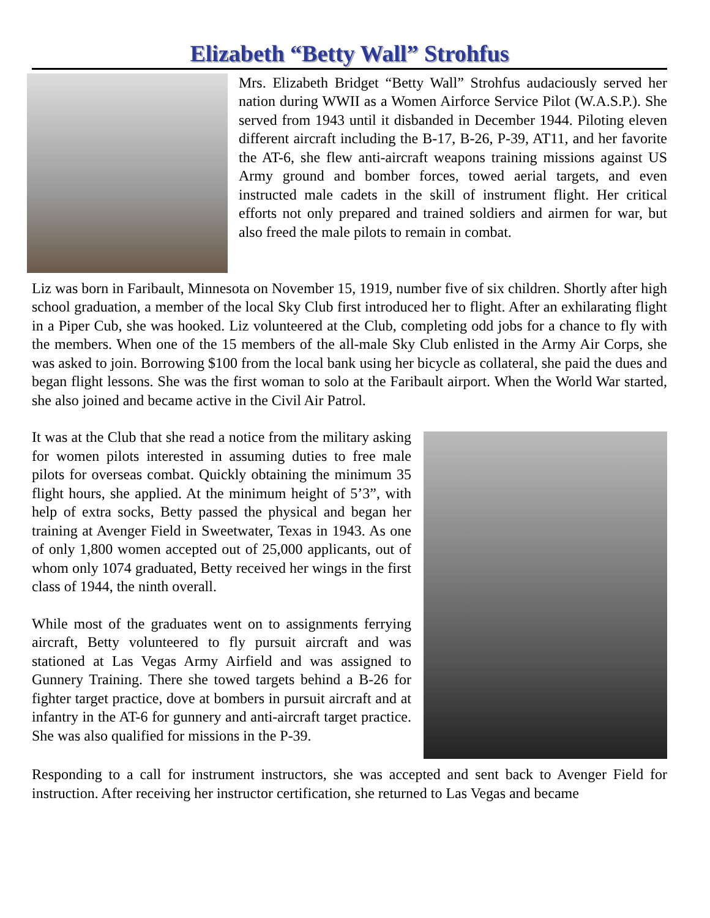Elizabeth “Betty Wall” Strohfus
Mrs. Elizabeth Bridget “Betty Wall” Strohfus audaciously served her nation during WWII as a Women Airforce Service Pilot (W.A.S.P.). She served from 1943 until it disbanded in December 1944. Piloting eleven different aircraft including the B-17, B-26, P-39, AT11, and her favorite the AT-6, she flew anti-aircraft weapons training missions against US Army ground and bomber forces, towed aerial targets, and even instructed male cadets in the skill of instrument flight. Her critical efforts not only prepared and trained soldiers and airmen for war, but also freed the male pilots to remain in combat.
Liz was born in Faribault, Minnesota on November 15, 1919, number five of six children. Shortly after high school graduation, a member of the local Sky Club first introduced her to flight. After an exhilarating flight in a Piper Cub, she was hooked. Liz volunteered at the Club, completing odd jobs for a chance to fly with the members. When one of the 15 members of the all-male Sky Club enlisted in the Army Air Corps, she was asked to join. Borrowing $100 from the local bank using her bicycle as collateral, she paid the dues and began flight lessons. She was the first woman to solo at the Faribault airport. When the World War started, she also joined and became active in the Civil Air Patrol.
It was at the Club that she read a notice from the military asking for women pilots interested in assuming duties to free male pilots for overseas combat. Quickly obtaining the minimum 35 flight hours, she applied. At the minimum height of 5’3”, with help of extra socks, Betty passed the physical and began her training at Avenger Field in Sweetwater, Texas in 1943. As one of only 1,800 women accepted out of 25,000 applicants, out of whom only 1074 graduated, Betty received her wings in the first class of 1944, the ninth overall.
While most of the graduates went on to assignments ferrying aircraft, Betty volunteered to fly pursuit aircraft and was stationed at Las Vegas Army Airfield and was assigned to Gunnery Training. There she towed targets behind a B-26 for fighter target practice, dove at bombers in pursuit aircraft and at infantry in the AT-6 for gunnery and anti-aircraft target practice. She was also qualified for missions in the P-39.
Responding to a call for instrument instructors, she was accepted and sent back to Avenger Field for instruction. After receiving her instructor certification, she returned to Las Vegas and became